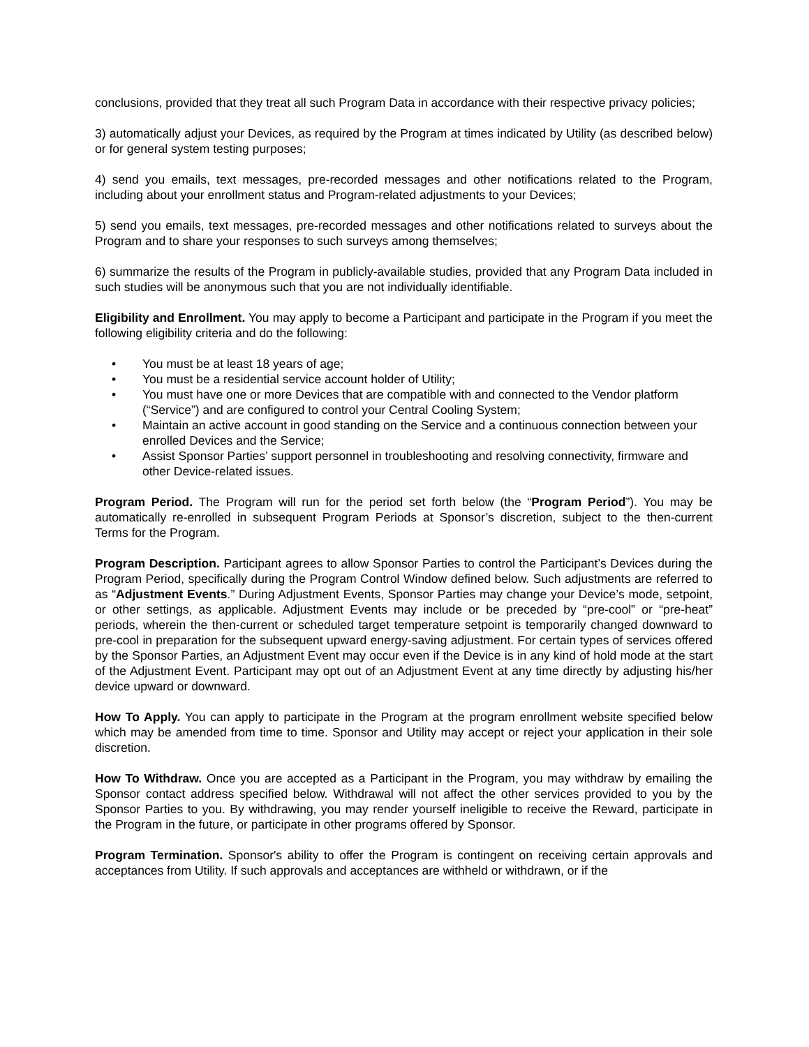conclusions, provided that they treat all such Program Data in accordance with their respective privacy policies;
3) automatically adjust your Devices, as required by the Program at times indicated by Utility (as described below) or for general system testing purposes;
4) send you emails, text messages, pre-recorded messages and other notifications related to the Program, including about your enrollment status and Program-related adjustments to your Devices;
5) send you emails, text messages, pre-recorded messages and other notifications related to surveys about the Program and to share your responses to such surveys among themselves;
6) summarize the results of the Program in publicly-available studies, provided that any Program Data included in such studies will be anonymous such that you are not individually identifiable.
Eligibility and Enrollment. You may apply to become a Participant and participate in the Program if you meet the following eligibility criteria and do the following:
• You must be at least 18 years of age;
• You must be a residential service account holder of Utility;
• You must have one or more Devices that are compatible with and connected to the Vendor platform (“Service”) and are configured to control your Central Cooling System;
• Maintain an active account in good standing on the Service and a continuous connection between your enrolled Devices and the Service;
• Assist Sponsor Parties’ support personnel in troubleshooting and resolving connectivity, firmware and other Device-related issues.
Program Period. The Program will run for the period set forth below (the “Program Period”). You may be automatically re-enrolled in subsequent Program Periods at Sponsor’s discretion, subject to the then-current Terms for the Program.
Program Description. Participant agrees to allow Sponsor Parties to control the Participant’s Devices during the Program Period, specifically during the Program Control Window defined below. Such adjustments are referred to as “Adjustment Events.” During Adjustment Events, Sponsor Parties may change your Device’s mode, setpoint, or other settings, as applicable. Adjustment Events may include or be preceded by “pre-cool” or “pre-heat” periods, wherein the then-current or scheduled target temperature setpoint is temporarily changed downward to pre-cool in preparation for the subsequent upward energy-saving adjustment. For certain types of services offered by the Sponsor Parties, an Adjustment Event may occur even if the Device is in any kind of hold mode at the start of the Adjustment Event. Participant may opt out of an Adjustment Event at any time directly by adjusting his/her device upward or downward.
How To Apply. You can apply to participate in the Program at the program enrollment website specified below which may be amended from time to time. Sponsor and Utility may accept or reject your application in their sole discretion.
How To Withdraw. Once you are accepted as a Participant in the Program, you may withdraw by emailing the Sponsor contact address specified below. Withdrawal will not affect the other services provided to you by the Sponsor Parties to you. By withdrawing, you may render yourself ineligible to receive the Reward, participate in the Program in the future, or participate in other programs offered by Sponsor.
Program Termination. Sponsor's ability to offer the Program is contingent on receiving certain approvals and acceptances from Utility. If such approvals and acceptances are withheld or withdrawn, or if the